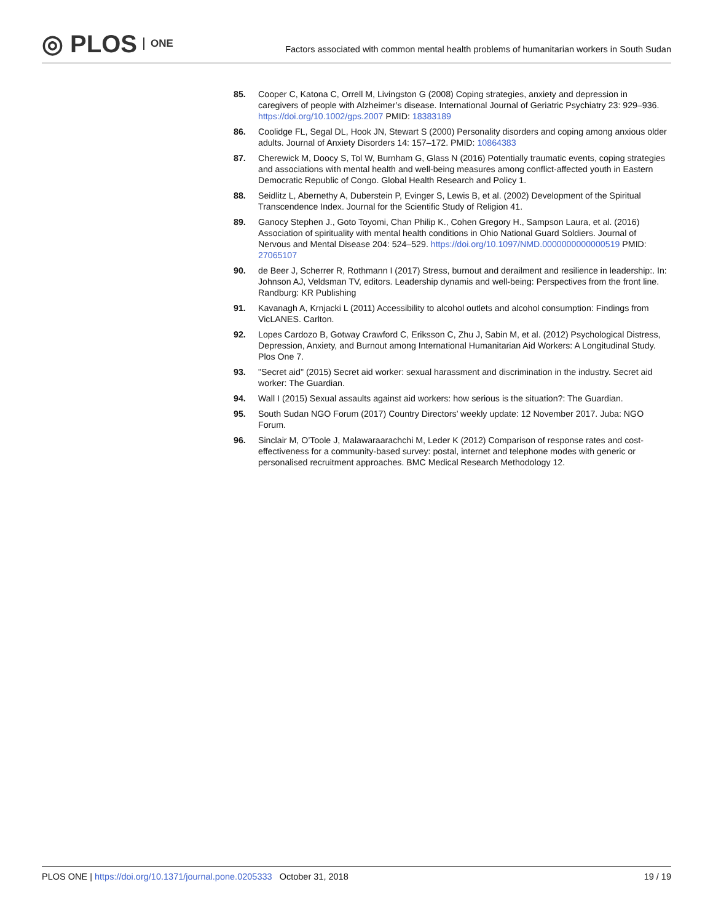◎ PLOS ONE
Factors associated with common mental health problems of humanitarian workers in South Sudan
85. Cooper C, Katona C, Orrell M, Livingston G (2008) Coping strategies, anxiety and depression in caregivers of people with Alzheimer’s disease. International Journal of Geriatric Psychiatry 23: 929–936. https://doi.org/10.1002/gps.2007 PMID: 18383189
86. Coolidge FL, Segal DL, Hook JN, Stewart S (2000) Personality disorders and coping among anxious older adults. Journal of Anxiety Disorders 14: 157–172. PMID: 10864383
87. Cherewick M, Doocy S, Tol W, Burnham G, Glass N (2016) Potentially traumatic events, coping strategies and associations with mental health and well-being measures among conflict-affected youth in Eastern Democratic Republic of Congo. Global Health Research and Policy 1.
88. Seidlitz L, Abernethy A, Duberstein P, Evinger S, Lewis B, et al. (2002) Development of the Spiritual Transcendence Index. Journal for the Scientific Study of Religion 41.
89. Ganocy Stephen J., Goto Toyomi, Chan Philip K., Cohen Gregory H., Sampson Laura, et al. (2016) Association of spirituality with mental health conditions in Ohio National Guard Soldiers. Journal of Nervous and Mental Disease 204: 524–529. https://doi.org/10.1097/NMD.0000000000000519 PMID: 27065107
90. de Beer J, Scherrer R, Rothmann I (2017) Stress, burnout and derailment and resilience in leadership:. In: Johnson AJ, Veldsman TV, editors. Leadership dynamis and well-being: Perspectives from the front line. Randburg: KR Publishing
91. Kavanagh A, Krnjacki L (2011) Accessibility to alcohol outlets and alcohol consumption: Findings from VicLANES. Carlton.
92. Lopes Cardozo B, Gotway Crawford C, Eriksson C, Zhu J, Sabin M, et al. (2012) Psychological Distress, Depression, Anxiety, and Burnout among International Humanitarian Aid Workers: A Longitudinal Study. Plos One 7.
93. "Secret aid" (2015) Secret aid worker: sexual harassment and discrimination in the industry. Secret aid worker: The Guardian.
94. Wall I (2015) Sexual assaults against aid workers: how serious is the situation?: The Guardian.
95. South Sudan NGO Forum (2017) Country Directors’ weekly update: 12 November 2017. Juba: NGO Forum.
96. Sinclair M, O’Toole J, Malawaraarachchi M, Leder K (2012) Comparison of response rates and cost-effectiveness for a community-based survey: postal, internet and telephone modes with generic or personalised recruitment approaches. BMC Medical Research Methodology 12.
PLOS ONE | https://doi.org/10.1371/journal.pone.0205333 October 31, 2018
19 / 19